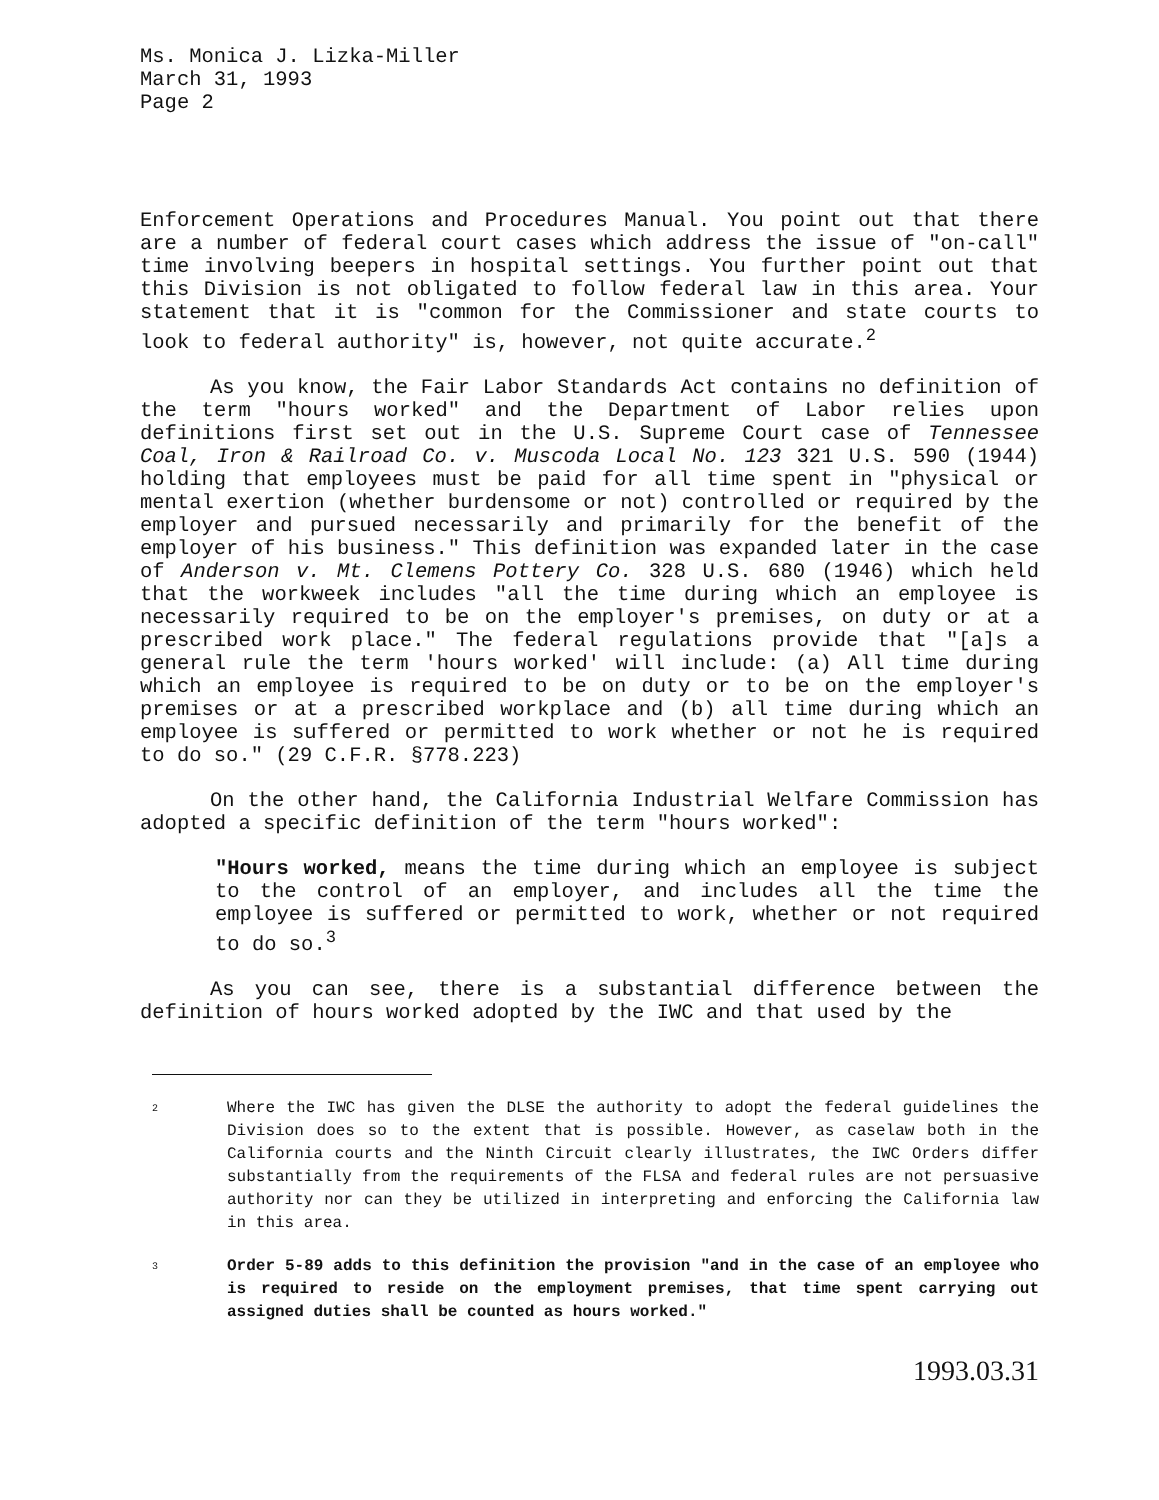Ms. Monica J. Lizka-Miller
March 31, 1993
Page 2
Enforcement Operations and Procedures Manual. You point out that there are a number of federal court cases which address the issue of "on-call" time involving beepers in hospital settings. You further point out that this Division is not obligated to follow federal law in this area. Your statement that it is "common for the Commissioner and state courts to look to federal authority" is, however, not quite accurate.<sup>2</sup>
As you know, the Fair Labor Standards Act contains no definition of the term "hours worked" and the Department of Labor relies upon definitions first set out in the U.S. Supreme Court case of Tennessee Coal, Iron & Railroad Co. v. Muscoda Local No. 123 321 U.S. 590 (1944) holding that employees must be paid for all time spent in "physical or mental exertion (whether burdensome or not) controlled or required by the employer and pursued necessarily and primarily for the benefit of the employer of his business." This definition was expanded later in the case of Anderson v. Mt. Clemens Pottery Co. 328 U.S. 680 (1946) which held that the workweek includes "all the time during which an employee is necessarily required to be on the employer's premises, on duty or at a prescribed work place." The federal regulations provide that "[a]s a general rule the term 'hours worked' will include: (a) All time during which an employee is required to be on duty or to be on the employer's premises or at a prescribed workplace and (b) all time during which an employee is suffered or permitted to work whether or not he is required to do so." (29 C.F.R. §778.223)
On the other hand, the California Industrial Welfare Commission has adopted a specific definition of the term "hours worked":
"Hours worked, means the time during which an employee is subject to the control of an employer, and includes all the time the employee is suffered or permitted to work, whether or not required to do so.<sup>3</sup>
As you can see, there is a substantial difference between the definition of hours worked adopted by the IWC and that used by the
2 Where the IWC has given the DLSE the authority to adopt the federal guidelines the Division does so to the extent that is possible. However, as caselaw both in the California courts and the Ninth Circuit clearly illustrates, the IWC Orders differ substantially from the requirements of the FLSA and federal rules are not persuasive authority nor can they be utilized in interpreting and enforcing the California law in this area.
3 Order 5-89 adds to this definition the provision "and in the case of an employee who is required to reside on the employment premises, that time spent carrying out assigned duties shall be counted as hours worked."
1993.03.31